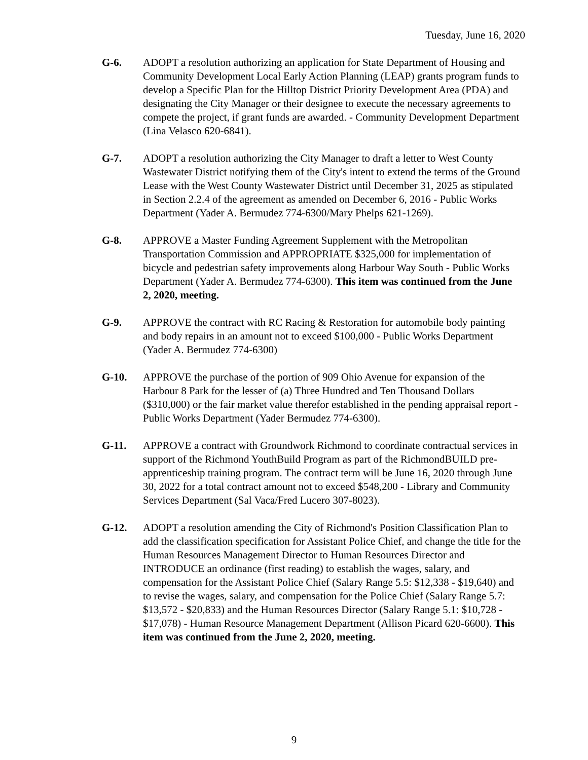Tuesday, June 16, 2020
G-6. ADOPT a resolution authorizing an application for State Department of Housing and Community Development Local Early Action Planning (LEAP) grants program funds to develop a Specific Plan for the Hilltop District Priority Development Area (PDA) and designating the City Manager or their designee to execute the necessary agreements to compete the project, if grant funds are awarded. - Community Development Department (Lina Velasco 620-6841).
G-7. ADOPT a resolution authorizing the City Manager to draft a letter to West County Wastewater District notifying them of the City's intent to extend the terms of the Ground Lease with the West County Wastewater District until December 31, 2025 as stipulated in Section 2.2.4 of the agreement as amended on December 6, 2016 - Public Works Department (Yader A. Bermudez 774-6300/Mary Phelps 621-1269).
G-8. APPROVE a Master Funding Agreement Supplement with the Metropolitan Transportation Commission and APPROPRIATE $325,000 for implementation of bicycle and pedestrian safety improvements along Harbour Way South - Public Works Department (Yader A. Bermudez 774-6300). This item was continued from the June 2, 2020, meeting.
G-9. APPROVE the contract with RC Racing & Restoration for automobile body painting and body repairs in an amount not to exceed $100,000 - Public Works Department (Yader A. Bermudez 774-6300)
G-10. APPROVE the purchase of the portion of 909 Ohio Avenue for expansion of the Harbour 8 Park for the lesser of (a) Three Hundred and Ten Thousand Dollars ($310,000) or the fair market value therefor established in the pending appraisal report - Public Works Department (Yader Bermudez 774-6300).
G-11. APPROVE a contract with Groundwork Richmond to coordinate contractual services in support of the Richmond YouthBuild Program as part of the RichmondBUILD pre-apprenticeship training program. The contract term will be June 16, 2020 through June 30, 2022 for a total contract amount not to exceed $548,200 - Library and Community Services Department (Sal Vaca/Fred Lucero 307-8023).
G-12. ADOPT a resolution amending the City of Richmond's Position Classification Plan to add the classification specification for Assistant Police Chief, and change the title for the Human Resources Management Director to Human Resources Director and INTRODUCE an ordinance (first reading) to establish the wages, salary, and compensation for the Assistant Police Chief (Salary Range 5.5: $12,338 - $19,640) and to revise the wages, salary, and compensation for the Police Chief (Salary Range 5.7: $13,572 - $20,833) and the Human Resources Director (Salary Range 5.1: $10,728 - $17,078) - Human Resource Management Department (Allison Picard 620-6600). This item was continued from the June 2, 2020, meeting.
9